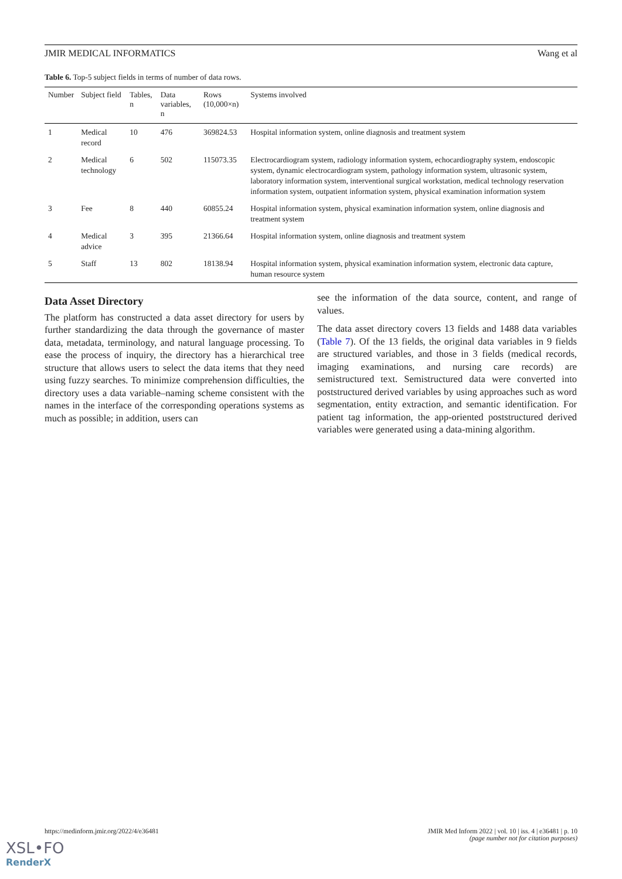JMIR MEDICAL INFORMATICS Wang et al
Table 6. Top-5 subject fields in terms of number of data rows.
| Number | Subject field | Tables, n | Data variables, n | Rows (10,000×n) | Systems involved |
| --- | --- | --- | --- | --- | --- |
| 1 | Medical record | 10 | 476 | 369824.53 | Hospital information system, online diagnosis and treatment system |
| 2 | Medical technology | 6 | 502 | 115073.35 | Electrocardiogram system, radiology information system, echocardiography system, endoscopic system, dynamic electrocardiogram system, pathology information system, ultrasonic system, laboratory information system, interventional surgical workstation, medical technology reservation information system, outpatient information system, physical examination information system |
| 3 | Fee | 8 | 440 | 60855.24 | Hospital information system, physical examination information system, online diagnosis and treatment system |
| 4 | Medical advice | 3 | 395 | 21366.64 | Hospital information system, online diagnosis and treatment system |
| 5 | Staff | 13 | 802 | 18138.94 | Hospital information system, physical examination information system, electronic data capture, human resource system |
Data Asset Directory
The platform has constructed a data asset directory for users by further standardizing the data through the governance of master data, metadata, terminology, and natural language processing. To ease the process of inquiry, the directory has a hierarchical tree structure that allows users to select the data items that they need using fuzzy searches. To minimize comprehension difficulties, the directory uses a data variable–naming scheme consistent with the names in the interface of the corresponding operations systems as much as possible; in addition, users can
see the information of the data source, content, and range of values.
The data asset directory covers 13 fields and 1488 data variables (Table 7). Of the 13 fields, the original data variables in 9 fields are structured variables, and those in 3 fields (medical records, imaging examinations, and nursing care records) are semistructured text. Semistructured data were converted into poststructured derived variables by using approaches such as word segmentation, entity extraction, and semantic identification. For patient tag information, the app-oriented poststructured derived variables were generated using a data-mining algorithm.
https://medinform.jmir.org/2022/4/e36481 JMIR Med Inform 2022 | vol. 10 | iss. 4 | e36481 | p. 10
(page number not for citation purposes)
XSL•FO
RenderX